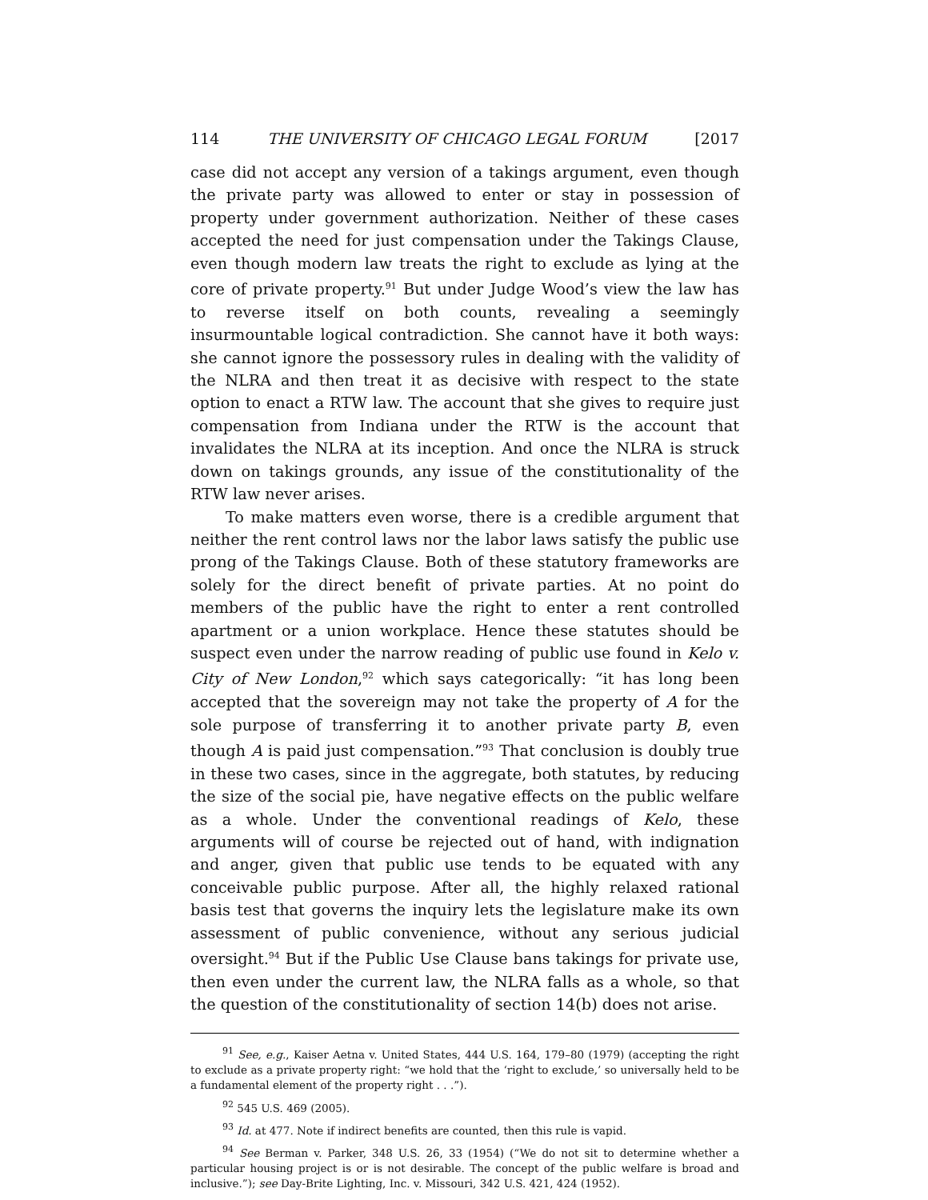114 THE UNIVERSITY OF CHICAGO LEGAL FORUM [2017
case did not accept any version of a takings argument, even though the private party was allowed to enter or stay in possession of property under government authorization. Neither of these cases accepted the need for just compensation under the Takings Clause, even though modern law treats the right to exclude as lying at the core of private property.<sup>91</sup> But under Judge Wood’s view the law has to reverse itself on both counts, revealing a seemingly insurmountable logical contradiction. She cannot have it both ways: she cannot ignore the possessory rules in dealing with the validity of the NLRA and then treat it as decisive with respect to the state option to enact a RTW law. The account that she gives to require just compensation from Indiana under the RTW is the account that invalidates the NLRA at its inception. And once the NLRA is struck down on takings grounds, any issue of the constitutionality of the RTW law never arises.
To make matters even worse, there is a credible argument that neither the rent control laws nor the labor laws satisfy the public use prong of the Takings Clause. Both of these statutory frameworks are solely for the direct benefit of private parties. At no point do members of the public have the right to enter a rent controlled apartment or a union workplace. Hence these statutes should be suspect even under the narrow reading of public use found in Kelo v. City of New London,<sup>92</sup> which says categorically: “it has long been accepted that the sovereign may not take the property of A for the sole purpose of transferring it to another private party B, even though A is paid just compensation.”<sup>93</sup> That conclusion is doubly true in these two cases, since in the aggregate, both statutes, by reducing the size of the social pie, have negative effects on the public welfare as a whole. Under the conventional readings of Kelo, these arguments will of course be rejected out of hand, with indignation and anger, given that public use tends to be equated with any conceivable public purpose. After all, the highly relaxed rational basis test that governs the inquiry lets the legislature make its own assessment of public convenience, without any serious judicial oversight.<sup>94</sup> But if the Public Use Clause bans takings for private use, then even under the current law, the NLRA falls as a whole, so that the question of the constitutionality of section 14(b) does not arise.
<sup>91</sup> See, e.g., Kaiser Aetna v. United States, 444 U.S. 164, 179–80 (1979) (accepting the right to exclude as a private property right: “we hold that the ‘right to exclude,’ so universally held to be a fundamental element of the property right . . .”).
<sup>92</sup> 545 U.S. 469 (2005).
<sup>93</sup> Id. at 477. Note if indirect benefits are counted, then this rule is vapid.
<sup>94</sup> See Berman v. Parker, 348 U.S. 26, 33 (1954) (“We do not sit to determine whether a particular housing project is or is not desirable. The concept of the public welfare is broad and inclusive.”); see Day-Brite Lighting, Inc. v. Missouri, 342 U.S. 421, 424 (1952).